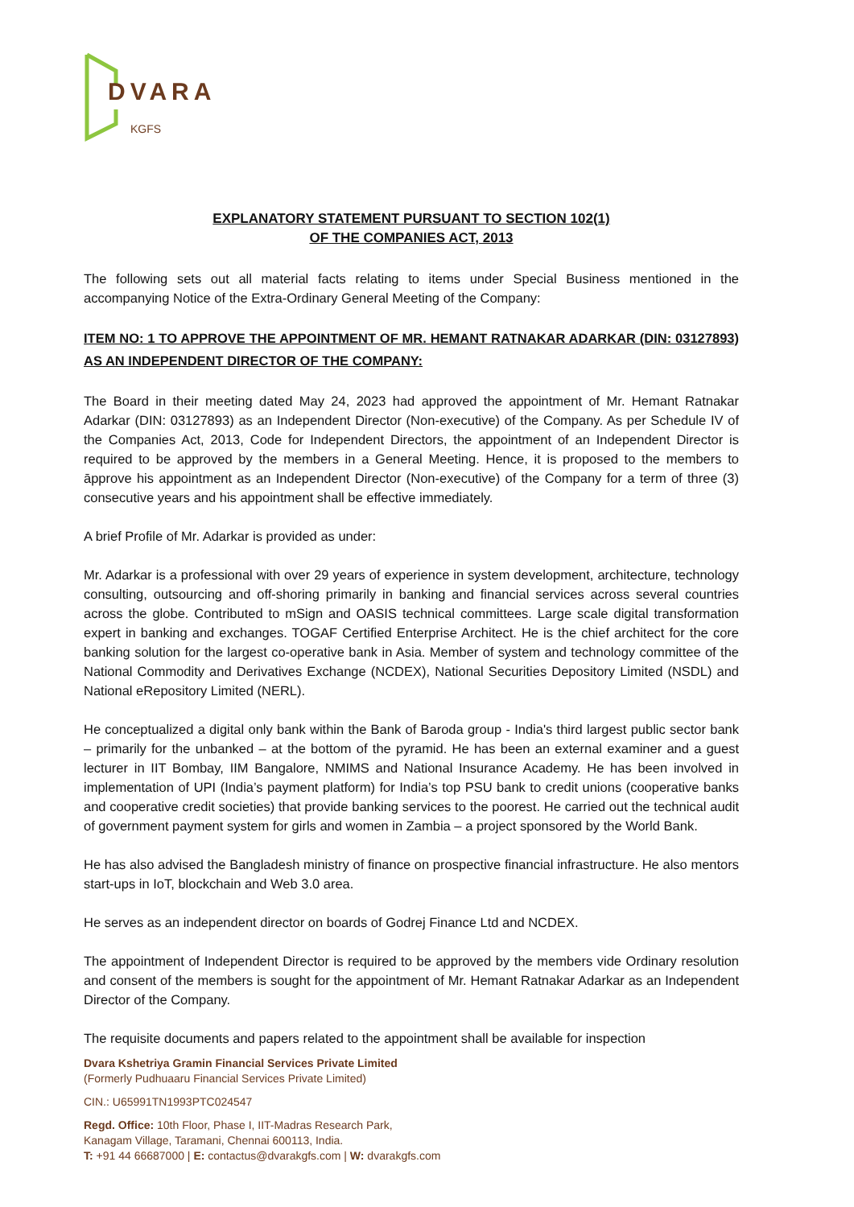DVARA
KGFS
EXPLANATORY STATEMENT PURSUANT TO SECTION 102(1)
OF THE COMPANIES ACT, 2013
The following sets out all material facts relating to items under Special Business mentioned in the accompanying Notice of the Extra-Ordinary General Meeting of the Company:
ITEM NO: 1 TO APPROVE THE APPOINTMENT OF MR. HEMANT RATNAKAR ADARKAR (DIN: 03127893) AS AN INDEPENDENT DIRECTOR OF THE COMPANY:
The Board in their meeting dated May 24, 2023 had approved the appointment of Mr. Hemant Ratnakar Adarkar (DIN: 03127893) as an Independent Director (Non-executive) of the Company. As per Schedule IV of the Companies Act, 2013, Code for Independent Directors, the appointment of an Independent Director is required to be approved by the members in a General Meeting. Hence, it is proposed to the members to āpprove his appointment as an Independent Director (Non-executive) of the Company for a term of three (3) consecutive years and his appointment shall be effective immediately.
A brief Profile of Mr. Adarkar is provided as under:
Mr. Adarkar is a professional with over 29 years of experience in system development, architecture, technology consulting, outsourcing and off-shoring primarily in banking and financial services across several countries across the globe. Contributed to mSign and OASIS technical committees. Large scale digital transformation expert in banking and exchanges. TOGAF Certified Enterprise Architect. He is the chief architect for the core banking solution for the largest co-operative bank in Asia. Member of system and technology committee of the National Commodity and Derivatives Exchange (NCDEX), National Securities Depository Limited (NSDL) and National eRepository Limited (NERL).
He conceptualized a digital only bank within the Bank of Baroda group - India's third largest public sector bank – primarily for the unbanked – at the bottom of the pyramid. He has been an external examiner and a guest lecturer in IIT Bombay, IIM Bangalore, NMIMS and National Insurance Academy. He has been involved in implementation of UPI (India’s payment platform) for India’s top PSU bank to credit unions (cooperative banks and cooperative credit societies) that provide banking services to the poorest. He carried out the technical audit of government payment system for girls and women in Zambia – a project sponsored by the World Bank.
He has also advised the Bangladesh ministry of finance on prospective financial infrastructure. He also mentors start-ups in IoT, blockchain and Web 3.0 area.
He serves as an independent director on boards of Godrej Finance Ltd and NCDEX.
The appointment of Independent Director is required to be approved by the members vide Ordinary resolution and consent of the members is sought for the appointment of Mr. Hemant Ratnakar Adarkar as an Independent Director of the Company.
The requisite documents and papers related to the appointment shall be available for inspection
Dvara Kshetriya Gramin Financial Services Private Limited
(Formerly Pudhuaaru Financial Services Private Limited)
CIN.: U65991TN1993PTC024547
Regd. Office: 10th Floor, Phase I, IIT-Madras Research Park,
Kanagam Village, Taramani, Chennai 600113, India.
T: +91 44 66687000 | E: contactus@dvarakgfs.com | W: dvarakgfs.com